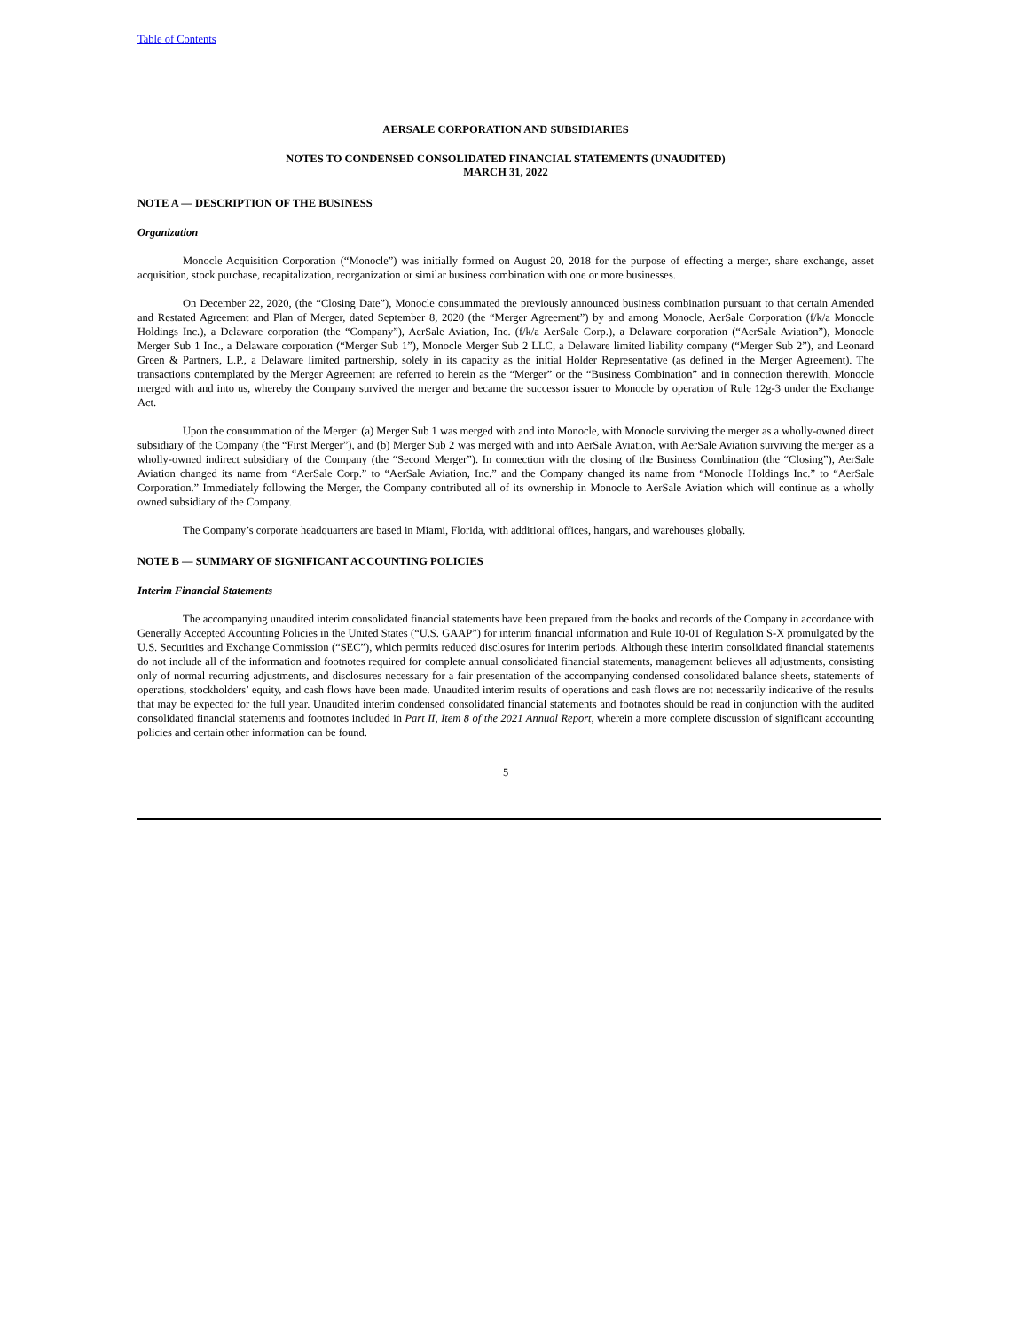Table of Contents
AERSALE CORPORATION AND SUBSIDIARIES
NOTES TO CONDENSED CONSOLIDATED FINANCIAL STATEMENTS (UNAUDITED)
MARCH 31, 2022
NOTE A — DESCRIPTION OF THE BUSINESS
Organization
Monocle Acquisition Corporation (“Monocle”) was initially formed on August 20, 2018 for the purpose of effecting a merger, share exchange, asset acquisition, stock purchase, recapitalization, reorganization or similar business combination with one or more businesses.
On December 22, 2020, (the “Closing Date”), Monocle consummated the previously announced business combination pursuant to that certain Amended and Restated Agreement and Plan of Merger, dated September 8, 2020 (the “Merger Agreement”) by and among Monocle, AerSale Corporation (f/k/a Monocle Holdings Inc.), a Delaware corporation (the “Company”), AerSale Aviation, Inc. (f/k/a AerSale Corp.), a Delaware corporation (“AerSale Aviation”), Monocle Merger Sub 1 Inc., a Delaware corporation (“Merger Sub 1”), Monocle Merger Sub 2 LLC, a Delaware limited liability company (“Merger Sub 2”), and Leonard Green & Partners, L.P., a Delaware limited partnership, solely in its capacity as the initial Holder Representative (as defined in the Merger Agreement). The transactions contemplated by the Merger Agreement are referred to herein as the “Merger” or the “Business Combination” and in connection therewith, Monocle merged with and into us, whereby the Company survived the merger and became the successor issuer to Monocle by operation of Rule 12g-3 under the Exchange Act.
Upon the consummation of the Merger: (a) Merger Sub 1 was merged with and into Monocle, with Monocle surviving the merger as a wholly-owned direct subsidiary of the Company (the “First Merger”), and (b) Merger Sub 2 was merged with and into AerSale Aviation, with AerSale Aviation surviving the merger as a wholly-owned indirect subsidiary of the Company (the “Second Merger”). In connection with the closing of the Business Combination (the “Closing”), AerSale Aviation changed its name from “AerSale Corp.” to “AerSale Aviation, Inc.” and the Company changed its name from “Monocle Holdings Inc.” to “AerSale Corporation.” Immediately following the Merger, the Company contributed all of its ownership in Monocle to AerSale Aviation which will continue as a wholly owned subsidiary of the Company.
The Company’s corporate headquarters are based in Miami, Florida, with additional offices, hangars, and warehouses globally.
NOTE B — SUMMARY OF SIGNIFICANT ACCOUNTING POLICIES
Interim Financial Statements
The accompanying unaudited interim consolidated financial statements have been prepared from the books and records of the Company in accordance with Generally Accepted Accounting Policies in the United States (“U.S. GAAP”) for interim financial information and Rule 10-01 of Regulation S-X promulgated by the U.S. Securities and Exchange Commission (“SEC”), which permits reduced disclosures for interim periods. Although these interim consolidated financial statements do not include all of the information and footnotes required for complete annual consolidated financial statements, management believes all adjustments, consisting only of normal recurring adjustments, and disclosures necessary for a fair presentation of the accompanying condensed consolidated balance sheets, statements of operations, stockholders’ equity, and cash flows have been made. Unaudited interim results of operations and cash flows are not necessarily indicative of the results that may be expected for the full year. Unaudited interim condensed consolidated financial statements and footnotes should be read in conjunction with the audited consolidated financial statements and footnotes included in Part II, Item 8 of the 2021 Annual Report, wherein a more complete discussion of significant accounting policies and certain other information can be found.
5